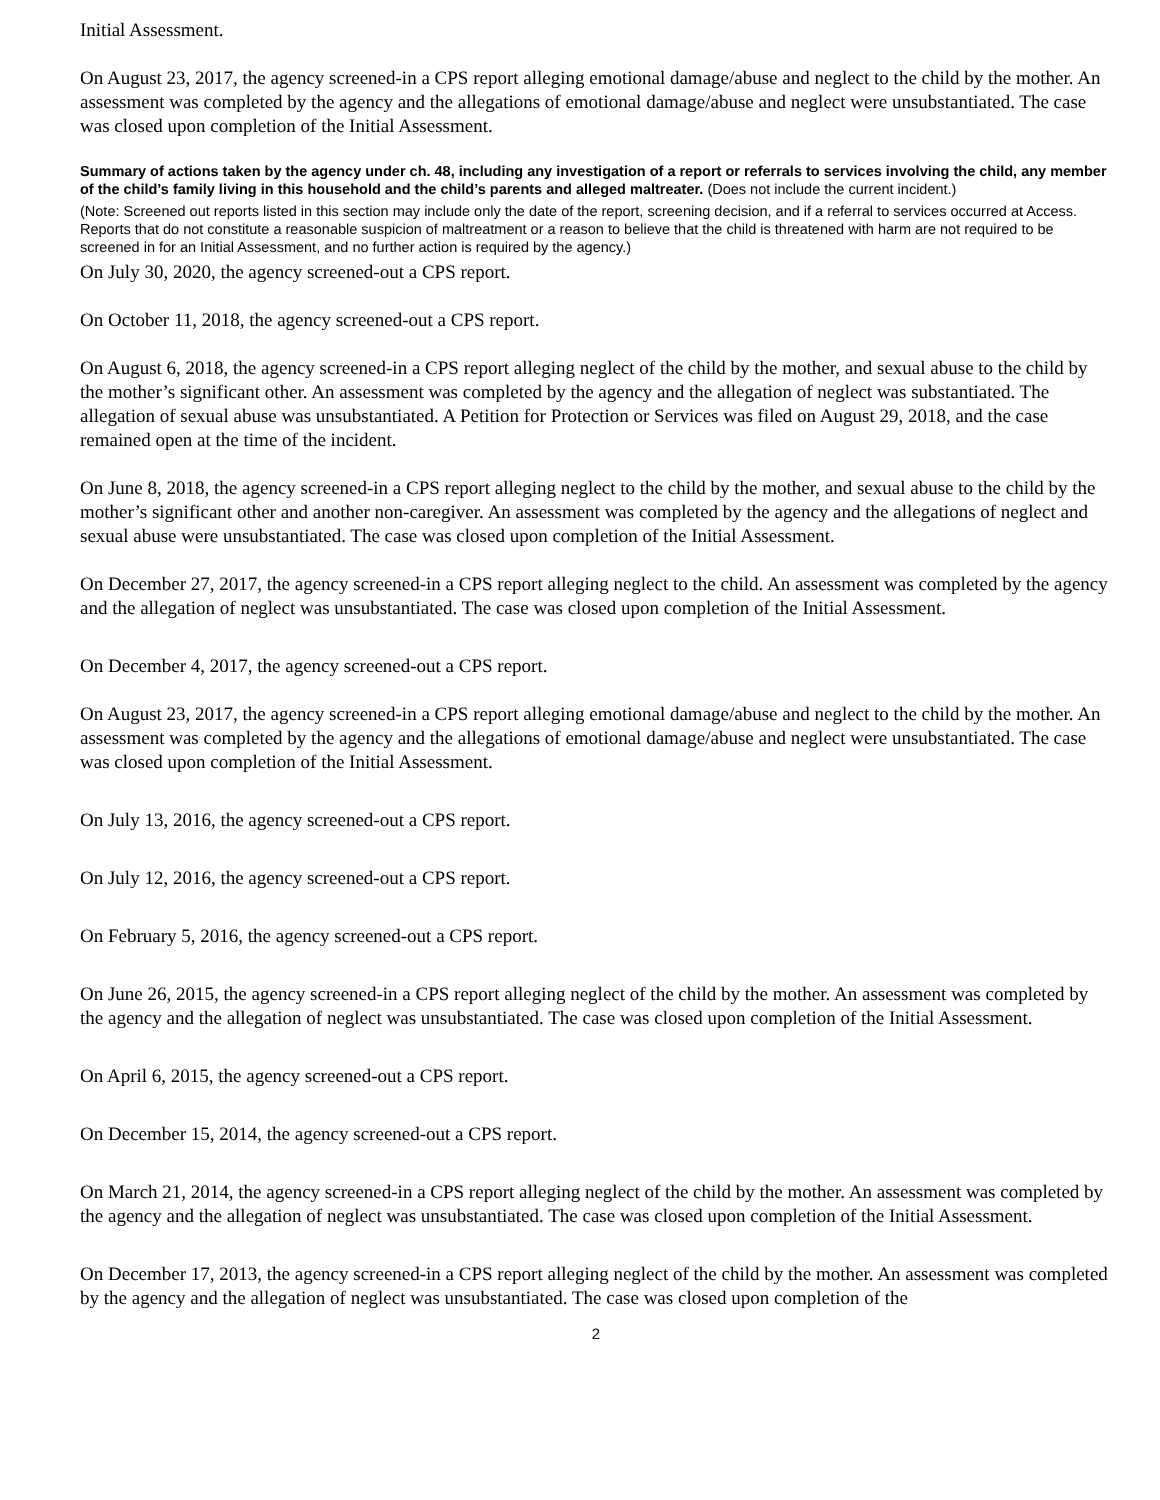Initial Assessment.
On August 23, 2017, the agency screened-in a CPS report alleging emotional damage/abuse and neglect to the child by the mother. An assessment was completed by the agency and the allegations of emotional damage/abuse and neglect were unsubstantiated. The case was closed upon completion of the Initial Assessment.
Summary of actions taken by the agency under ch. 48, including any investigation of a report or referrals to services involving the child, any member of the child’s family living in this household and the child’s parents and alleged maltreater. (Does not include the current incident.)
(Note: Screened out reports listed in this section may include only the date of the report, screening decision, and if a referral to services occurred at Access. Reports that do not constitute a reasonable suspicion of maltreatment or a reason to believe that the child is threatened with harm are not required to be screened in for an Initial Assessment, and no further action is required by the agency.)
On July 30, 2020, the agency screened-out a CPS report.
On October 11, 2018, the agency screened-out a CPS report.
On August 6, 2018, the agency screened-in a CPS report alleging neglect of the child by the mother, and sexual abuse to the child by the mother’s significant other. An assessment was completed by the agency and the allegation of neglect was substantiated. The allegation of sexual abuse was unsubstantiated. A Petition for Protection or Services was filed on August 29, 2018, and the case remained open at the time of the incident.
On June 8, 2018, the agency screened-in a CPS report alleging neglect to the child by the mother, and sexual abuse to the child by the mother’s significant other and another non-caregiver. An assessment was completed by the agency and the allegations of neglect and sexual abuse were unsubstantiated. The case was closed upon completion of the Initial Assessment.
On December 27, 2017, the agency screened-in a CPS report alleging neglect to the child. An assessment was completed by the agency and the allegation of neglect was unsubstantiated. The case was closed upon completion of the Initial Assessment.
On December 4, 2017, the agency screened-out a CPS report.
On August 23, 2017, the agency screened-in a CPS report alleging emotional damage/abuse and neglect to the child by the mother. An assessment was completed by the agency and the allegations of emotional damage/abuse and neglect were unsubstantiated. The case was closed upon completion of the Initial Assessment.
On July 13, 2016, the agency screened-out a CPS report.
On July 12, 2016, the agency screened-out a CPS report.
On February 5, 2016, the agency screened-out a CPS report.
On June 26, 2015, the agency screened-in a CPS report alleging neglect of the child by the mother. An assessment was completed by the agency and the allegation of neglect was unsubstantiated. The case was closed upon completion of the Initial Assessment.
On April 6, 2015, the agency screened-out a CPS report.
On December 15, 2014, the agency screened-out a CPS report.
On March 21, 2014, the agency screened-in a CPS report alleging neglect of the child by the mother. An assessment was completed by the agency and the allegation of neglect was unsubstantiated. The case was closed upon completion of the Initial Assessment.
On December 17, 2013, the agency screened-in a CPS report alleging neglect of the child by the mother. An assessment was completed by the agency and the allegation of neglect was unsubstantiated. The case was closed upon completion of the
2